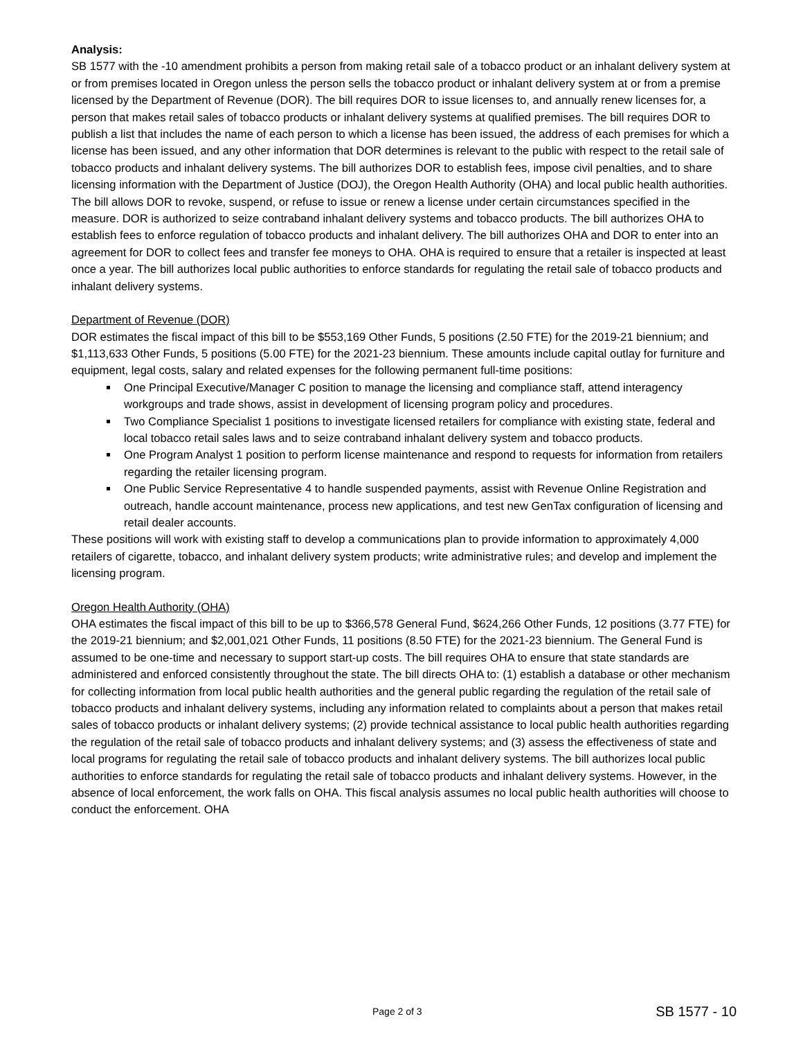Analysis:
SB 1577 with the -10 amendment prohibits a person from making retail sale of a tobacco product or an inhalant delivery system at or from premises located in Oregon unless the person sells the tobacco product or inhalant delivery system at or from a premise licensed by the Department of Revenue (DOR). The bill requires DOR to issue licenses to, and annually renew licenses for, a person that makes retail sales of tobacco products or inhalant delivery systems at qualified premises. The bill requires DOR to publish a list that includes the name of each person to which a license has been issued, the address of each premises for which a license has been issued, and any other information that DOR determines is relevant to the public with respect to the retail sale of tobacco products and inhalant delivery systems. The bill authorizes DOR to establish fees, impose civil penalties, and to share licensing information with the Department of Justice (DOJ), the Oregon Health Authority (OHA) and local public health authorities. The bill allows DOR to revoke, suspend, or refuse to issue or renew a license under certain circumstances specified in the measure. DOR is authorized to seize contraband inhalant delivery systems and tobacco products. The bill authorizes OHA to establish fees to enforce regulation of tobacco products and inhalant delivery. The bill authorizes OHA and DOR to enter into an agreement for DOR to collect fees and transfer fee moneys to OHA. OHA is required to ensure that a retailer is inspected at least once a year. The bill authorizes local public authorities to enforce standards for regulating the retail sale of tobacco products and inhalant delivery systems.
Department of Revenue (DOR)
DOR estimates the fiscal impact of this bill to be $553,169 Other Funds, 5 positions (2.50 FTE) for the 2019-21 biennium; and $1,113,633 Other Funds, 5 positions (5.00 FTE) for the 2021-23 biennium. These amounts include capital outlay for furniture and equipment, legal costs, salary and related expenses for the following permanent full-time positions:
One Principal Executive/Manager C position to manage the licensing and compliance staff, attend interagency workgroups and trade shows, assist in development of licensing program policy and procedures.
Two Compliance Specialist 1 positions to investigate licensed retailers for compliance with existing state, federal and local tobacco retail sales laws and to seize contraband inhalant delivery system and tobacco products.
One Program Analyst 1 position to perform license maintenance and respond to requests for information from retailers regarding the retailer licensing program.
One Public Service Representative 4 to handle suspended payments, assist with Revenue Online Registration and outreach, handle account maintenance, process new applications, and test new GenTax configuration of licensing and retail dealer accounts.
These positions will work with existing staff to develop a communications plan to provide information to approximately 4,000 retailers of cigarette, tobacco, and inhalant delivery system products; write administrative rules; and develop and implement the licensing program.
Oregon Health Authority (OHA)
OHA estimates the fiscal impact of this bill to be up to $366,578 General Fund, $624,266 Other Funds, 12 positions (3.77 FTE) for the 2019-21 biennium; and $2,001,021 Other Funds, 11 positions (8.50 FTE) for the 2021-23 biennium. The General Fund is assumed to be one-time and necessary to support start-up costs. The bill requires OHA to ensure that state standards are administered and enforced consistently throughout the state. The bill directs OHA to: (1) establish a database or other mechanism for collecting information from local public health authorities and the general public regarding the regulation of the retail sale of tobacco products and inhalant delivery systems, including any information related to complaints about a person that makes retail sales of tobacco products or inhalant delivery systems; (2) provide technical assistance to local public health authorities regarding the regulation of the retail sale of tobacco products and inhalant delivery systems; and (3) assess the effectiveness of state and local programs for regulating the retail sale of tobacco products and inhalant delivery systems. The bill authorizes local public authorities to enforce standards for regulating the retail sale of tobacco products and inhalant delivery systems. However, in the absence of local enforcement, the work falls on OHA. This fiscal analysis assumes no local public health authorities will choose to conduct the enforcement. OHA
Page 2 of 3 SB 1577 - 10